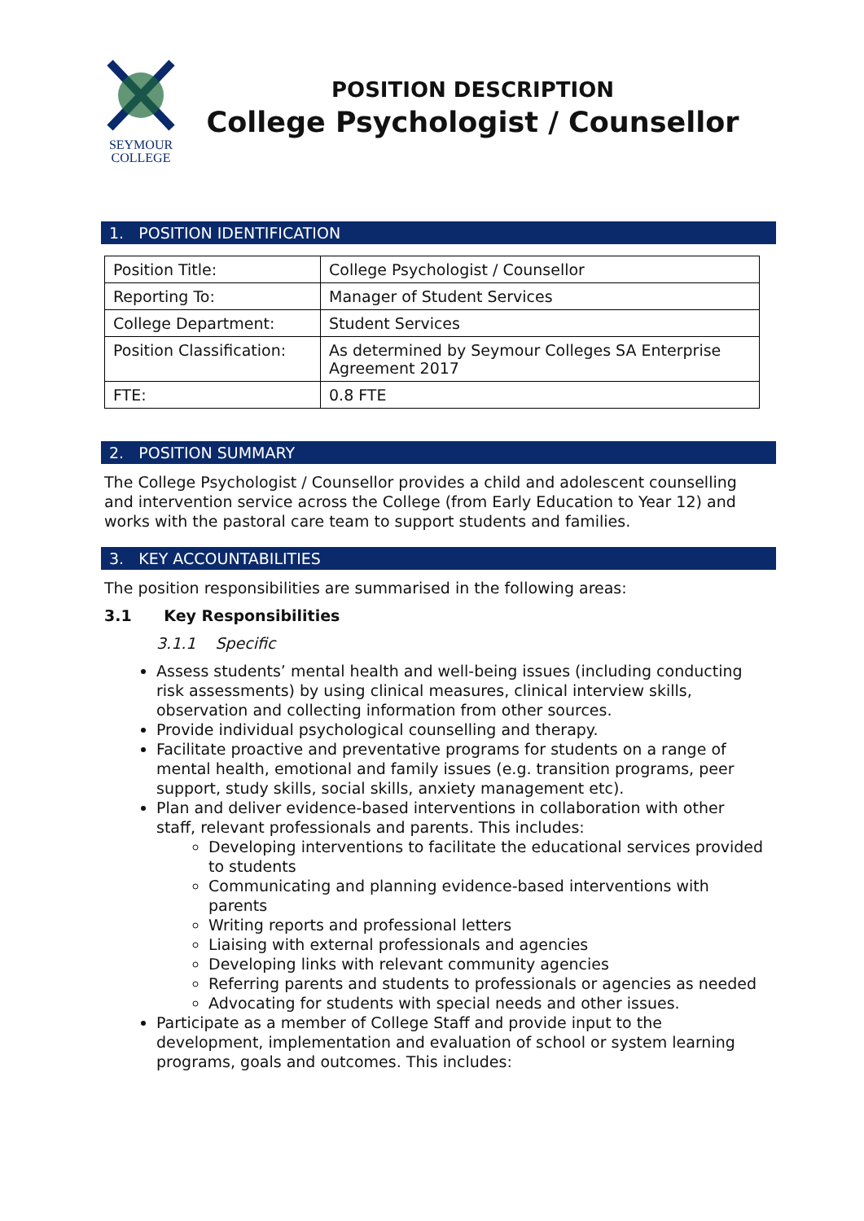SEYMOUR
COLLEGE
POSITION DESCRIPTION
College Psychologist / Counsellor
1. POSITION IDENTIFICATION
| Position Title: | College Psychologist / Counsellor |
| Reporting To: | Manager of Student Services |
| College Department: | Student Services |
| Position Classification: | As determined by Seymour Colleges SA Enterprise Agreement 2017 |
| FTE: | 0.8 FTE |
2. POSITION SUMMARY
The College Psychologist / Counsellor provides a child and adolescent counselling and intervention service across the College (from Early Education to Year 12) and works with the pastoral care team to support students and families.
3. KEY ACCOUNTABILITIES
The position responsibilities are summarised in the following areas:
3.1 Key Responsibilities
3.1.1 Specific
Assess students’ mental health and well-being issues (including conducting risk assessments) by using clinical measures, clinical interview skills, observation and collecting information from other sources.
Provide individual psychological counselling and therapy.
Facilitate proactive and preventative programs for students on a range of mental health, emotional and family issues (e.g. transition programs, peer support, study skills, social skills, anxiety management etc).
Plan and deliver evidence-based interventions in collaboration with other staff, relevant professionals and parents. This includes:
Developing interventions to facilitate the educational services provided to students
Communicating and planning evidence-based interventions with parents
Writing reports and professional letters
Liaising with external professionals and agencies
Developing links with relevant community agencies
Referring parents and students to professionals or agencies as needed
Advocating for students with special needs and other issues.
Participate as a member of College Staff and provide input to the development, implementation and evaluation of school or system learning programs, goals and outcomes. This includes: